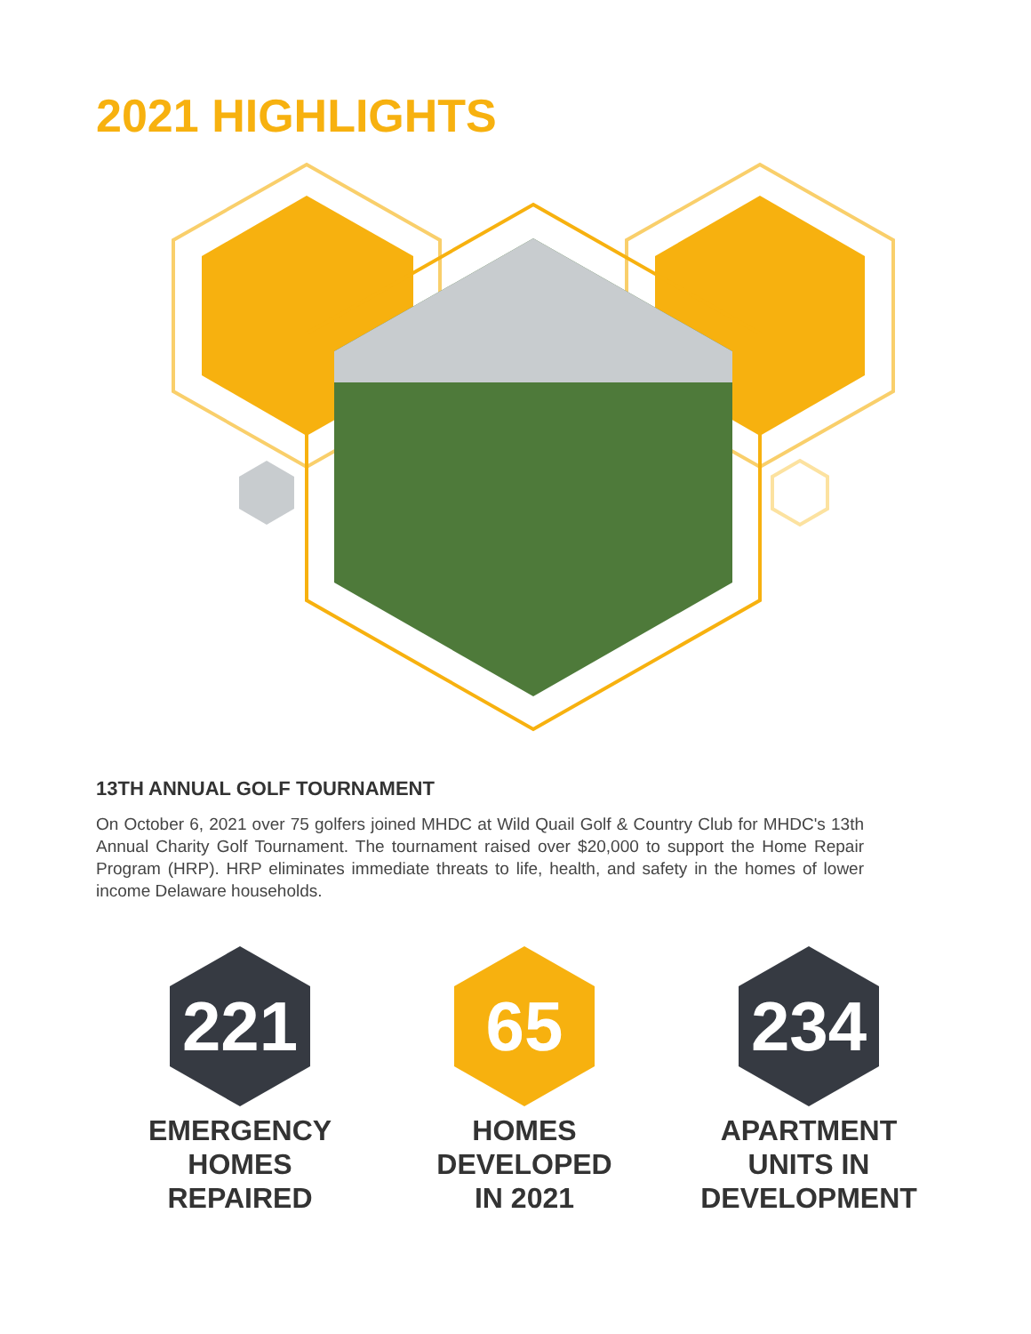2021 HIGHLIGHTS
13TH ANNUAL GOLF TOURNAMENT
On October 6, 2021 over 75 golfers joined MHDC at Wild Quail Golf & Country Club for MHDC's 13th Annual Charity Golf Tournament. The tournament raised over $20,000 to support the Home Repair Program (HRP). HRP eliminates immediate threats to life, health, and safety in the homes of lower income Delaware households.
221
EMERGENCY
HOMES
REPAIRED
65
HOMES
DEVELOPED
IN 2021
234
APARTMENT
UNITS IN
DEVELOPMENT